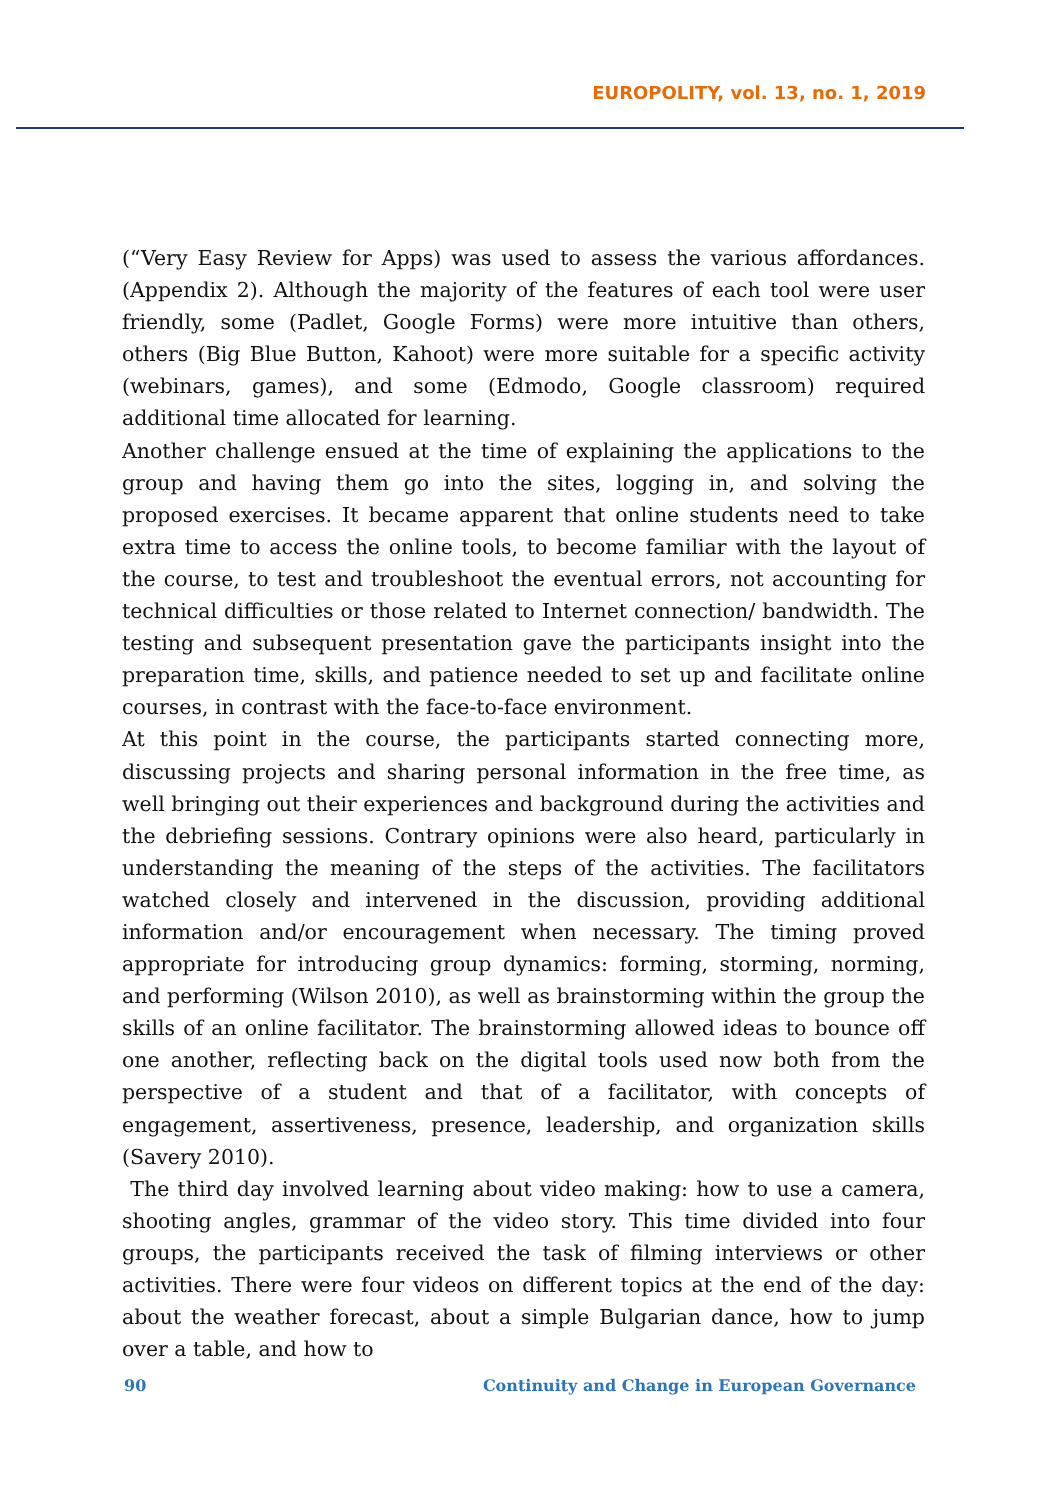EUROPOLITY, vol. 13, no. 1, 2019
(“Very Easy Review for Apps) was used to assess the various affordances. (Appendix 2). Although the majority of the features of each tool were user friendly, some (Padlet, Google Forms) were more intuitive than others, others (Big Blue Button, Kahoot) were more suitable for a specific activity (webinars, games), and some (Edmodo, Google classroom) required additional time allocated for learning.
Another challenge ensued at the time of explaining the applications to the group and having them go into the sites, logging in, and solving the proposed exercises. It became apparent that online students need to take extra time to access the online tools, to become familiar with the layout of the course, to test and troubleshoot the eventual errors, not accounting for technical difficulties or those related to Internet connection/ bandwidth. The testing and subsequent presentation gave the participants insight into the preparation time, skills, and patience needed to set up and facilitate online courses, in contrast with the face-to-face environment.
At this point in the course, the participants started connecting more, discussing projects and sharing personal information in the free time, as well bringing out their experiences and background during the activities and the debriefing sessions. Contrary opinions were also heard, particularly in understanding the meaning of the steps of the activities. The facilitators watched closely and intervened in the discussion, providing additional information and/or encouragement when necessary. The timing proved appropriate for introducing group dynamics: forming, storming, norming, and performing (Wilson 2010), as well as brainstorming within the group the skills of an online facilitator. The brainstorming allowed ideas to bounce off one another, reflecting back on the digital tools used now both from the perspective of a student and that of a facilitator, with concepts of engagement, assertiveness, presence, leadership, and organization skills (Savery 2010).
The third day involved learning about video making: how to use a camera, shooting angles, grammar of the video story. This time divided into four groups, the participants received the task of filming interviews or other activities. There were four videos on different topics at the end of the day: about the weather forecast, about a simple Bulgarian dance, how to jump over a table, and how to
90 Continuity and Change in European Governance